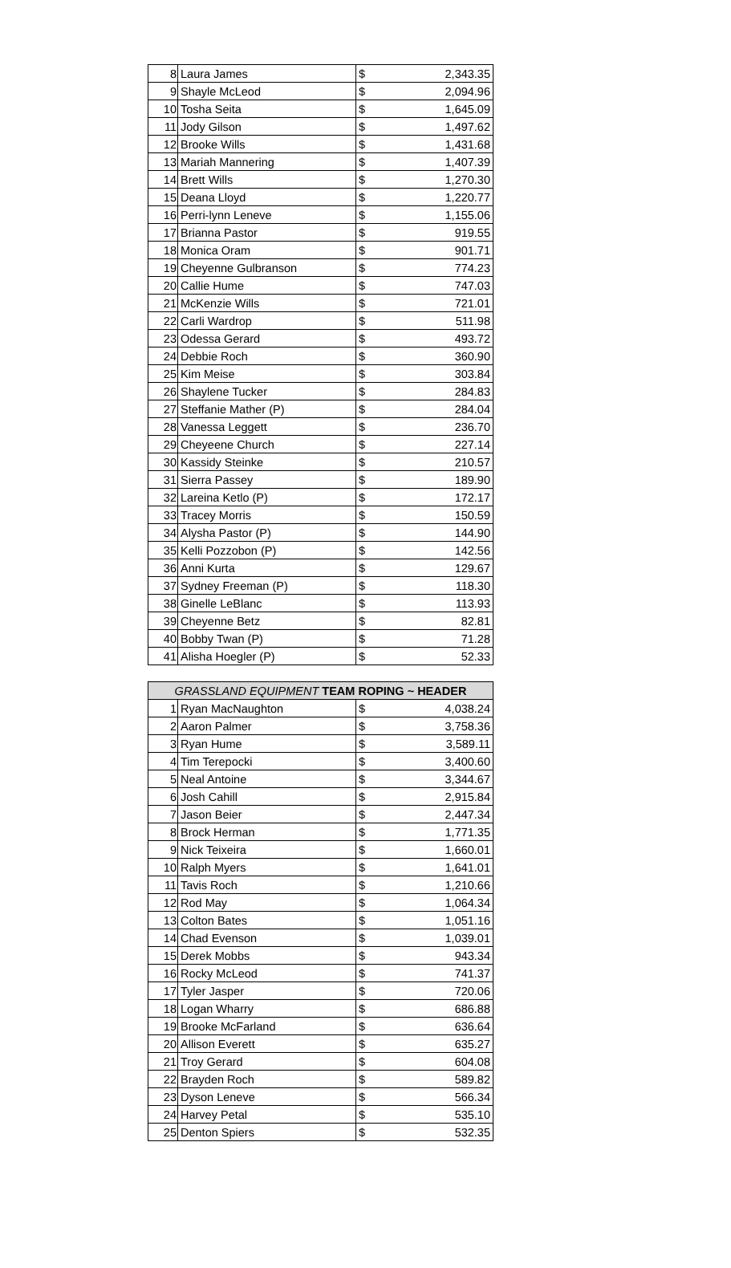| 8 | Laura James | $ | 2,343.35 |
| 9 | Shayle McLeod | $ | 2,094.96 |
| 10 | Tosha Seita | $ | 1,645.09 |
| 11 | Jody Gilson | $ | 1,497.62 |
| 12 | Brooke Wills | $ | 1,431.68 |
| 13 | Mariah Mannering | $ | 1,407.39 |
| 14 | Brett Wills | $ | 1,270.30 |
| 15 | Deana Lloyd | $ | 1,220.77 |
| 16 | Perri-lynn Leneve | $ | 1,155.06 |
| 17 | Brianna Pastor | $ | 919.55 |
| 18 | Monica Oram | $ | 901.71 |
| 19 | Cheyenne Gulbranson | $ | 774.23 |
| 20 | Callie Hume | $ | 747.03 |
| 21 | McKenzie Wills | $ | 721.01 |
| 22 | Carli Wardrop | $ | 511.98 |
| 23 | Odessa Gerard | $ | 493.72 |
| 24 | Debbie Roch | $ | 360.90 |
| 25 | Kim Meise | $ | 303.84 |
| 26 | Shaylene Tucker | $ | 284.83 |
| 27 | Steffanie Mather (P) | $ | 284.04 |
| 28 | Vanessa Leggett | $ | 236.70 |
| 29 | Cheyeene Church | $ | 227.14 |
| 30 | Kassidy Steinke | $ | 210.57 |
| 31 | Sierra Passey | $ | 189.90 |
| 32 | Lareina Ketlo (P) | $ | 172.17 |
| 33 | Tracey Morris | $ | 150.59 |
| 34 | Alysha Pastor (P) | $ | 144.90 |
| 35 | Kelli Pozzobon (P) | $ | 142.56 |
| 36 | Anni Kurta | $ | 129.67 |
| 37 | Sydney Freeman (P) | $ | 118.30 |
| 38 | Ginelle LeBlanc | $ | 113.93 |
| 39 | Cheyenne Betz | $ | 82.81 |
| 40 | Bobby Twan (P) | $ | 71.28 |
| 41 | Alisha Hoegler (P) | $ | 52.33 |
| GRASSLAND EQUIPMENT TEAM ROPING ~ HEADER | | | |
| --- | --- | --- | --- |
| 1 | Ryan MacNaughton | $ | 4,038.24 |
| 2 | Aaron Palmer | $ | 3,758.36 |
| 3 | Ryan Hume | $ | 3,589.11 |
| 4 | Tim Terepocki | $ | 3,400.60 |
| 5 | Neal Antoine | $ | 3,344.67 |
| 6 | Josh Cahill | $ | 2,915.84 |
| 7 | Jason Beier | $ | 2,447.34 |
| 8 | Brock Herman | $ | 1,771.35 |
| 9 | Nick Teixeira | $ | 1,660.01 |
| 10 | Ralph Myers | $ | 1,641.01 |
| 11 | Tavis Roch | $ | 1,210.66 |
| 12 | Rod May | $ | 1,064.34 |
| 13 | Colton Bates | $ | 1,051.16 |
| 14 | Chad Evenson | $ | 1,039.01 |
| 15 | Derek Mobbs | $ | 943.34 |
| 16 | Rocky McLeod | $ | 741.37 |
| 17 | Tyler Jasper | $ | 720.06 |
| 18 | Logan Wharry | $ | 686.88 |
| 19 | Brooke McFarland | $ | 636.64 |
| 20 | Allison Everett | $ | 635.27 |
| 21 | Troy Gerard | $ | 604.08 |
| 22 | Brayden Roch | $ | 589.82 |
| 23 | Dyson Leneve | $ | 566.34 |
| 24 | Harvey Petal | $ | 535.10 |
| 25 | Denton Spiers | $ | 532.35 |